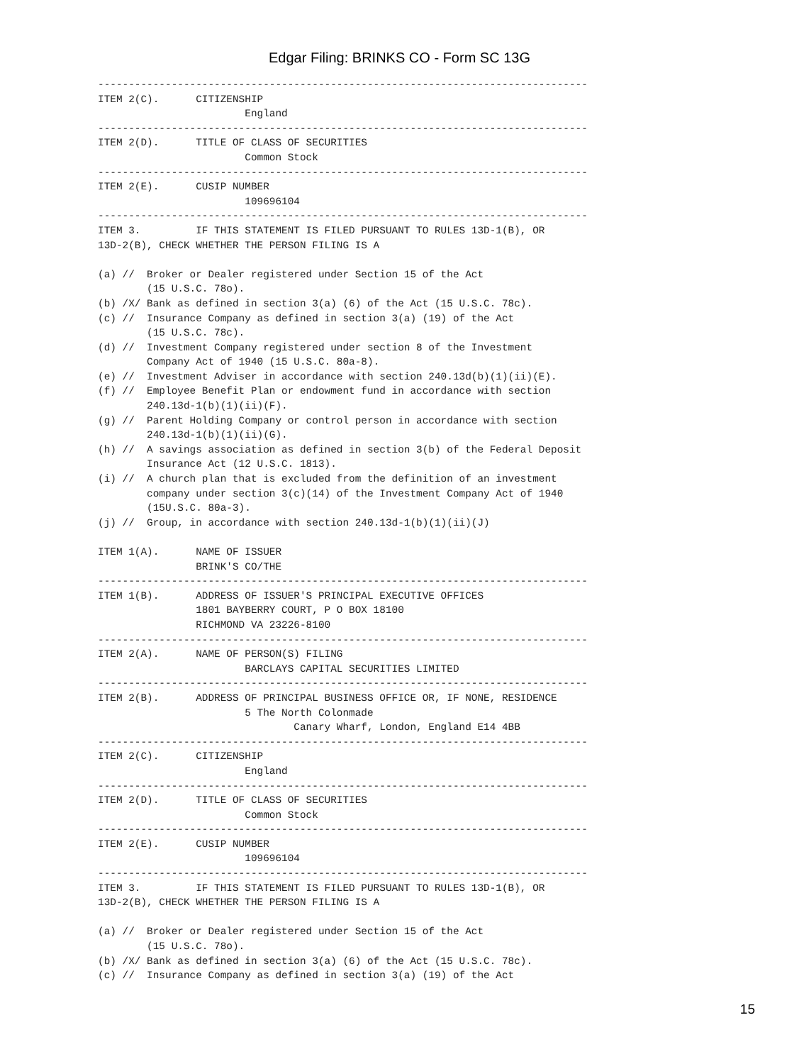Edgar Filing: BRINKS CO - Form SC 13G
--------------------------------------------------------------------------------
ITEM 2(C).      CITIZENSHIP
                        England
--------------------------------------------------------------------------------
ITEM 2(D).      TITLE OF CLASS OF SECURITIES
                        Common Stock
--------------------------------------------------------------------------------
ITEM 2(E).      CUSIP NUMBER
                        109696104
--------------------------------------------------------------------------------
ITEM 3.         IF THIS STATEMENT IS FILED PURSUANT TO RULES 13D-1(B), OR
13D-2(B), CHECK WHETHER THE PERSON FILING IS A

(a) //  Broker or Dealer registered under Section 15 of the Act
        (15 U.S.C. 78o).
(b) /X/ Bank as defined in section 3(a) (6) of the Act (15 U.S.C. 78c).
(c) //  Insurance Company as defined in section 3(a) (19) of the Act
        (15 U.S.C. 78c).
(d) //  Investment Company registered under section 8 of the Investment
        Company Act of 1940 (15 U.S.C. 80a-8).
(e) //  Investment Adviser in accordance with section 240.13d(b)(1)(ii)(E).
(f) //  Employee Benefit Plan or endowment fund in accordance with section
        240.13d-1(b)(1)(ii)(F).
(g) //  Parent Holding Company or control person in accordance with section
        240.13d-1(b)(1)(ii)(G).
(h) //  A savings association as defined in section 3(b) of the Federal Deposit
        Insurance Act (12 U.S.C. 1813).
(i) //  A church plan that is excluded from the definition of an investment
        company under section 3(c)(14) of the Investment Company Act of 1940
        (15U.S.C. 80a-3).
(j) //  Group, in accordance with section 240.13d-1(b)(1)(ii)(J)

ITEM 1(A).      NAME OF ISSUER
                BRINK'S CO/THE
--------------------------------------------------------------------------------
ITEM 1(B).      ADDRESS OF ISSUER'S PRINCIPAL EXECUTIVE OFFICES
                1801 BAYBERRY COURT, P O BOX 18100
                RICHMOND VA 23226-8100
--------------------------------------------------------------------------------
ITEM 2(A).      NAME OF PERSON(S) FILING
                        BARCLAYS CAPITAL SECURITIES LIMITED
--------------------------------------------------------------------------------
ITEM 2(B).      ADDRESS OF PRINCIPAL BUSINESS OFFICE OR, IF NONE, RESIDENCE
                        5 The North Colonmade
                                Canary Wharf, London, England E14 4BB
--------------------------------------------------------------------------------
ITEM 2(C).      CITIZENSHIP
                        England
--------------------------------------------------------------------------------
ITEM 2(D).      TITLE OF CLASS OF SECURITIES
                        Common Stock
--------------------------------------------------------------------------------
ITEM 2(E).      CUSIP NUMBER
                        109696104
--------------------------------------------------------------------------------
ITEM 3.         IF THIS STATEMENT IS FILED PURSUANT TO RULES 13D-1(B), OR
13D-2(B), CHECK WHETHER THE PERSON FILING IS A

(a) //  Broker or Dealer registered under Section 15 of the Act
        (15 U.S.C. 78o).
(b) /X/ Bank as defined in section 3(a) (6) of the Act (15 U.S.C. 78c).
(c) //  Insurance Company as defined in section 3(a) (19) of the Act
15